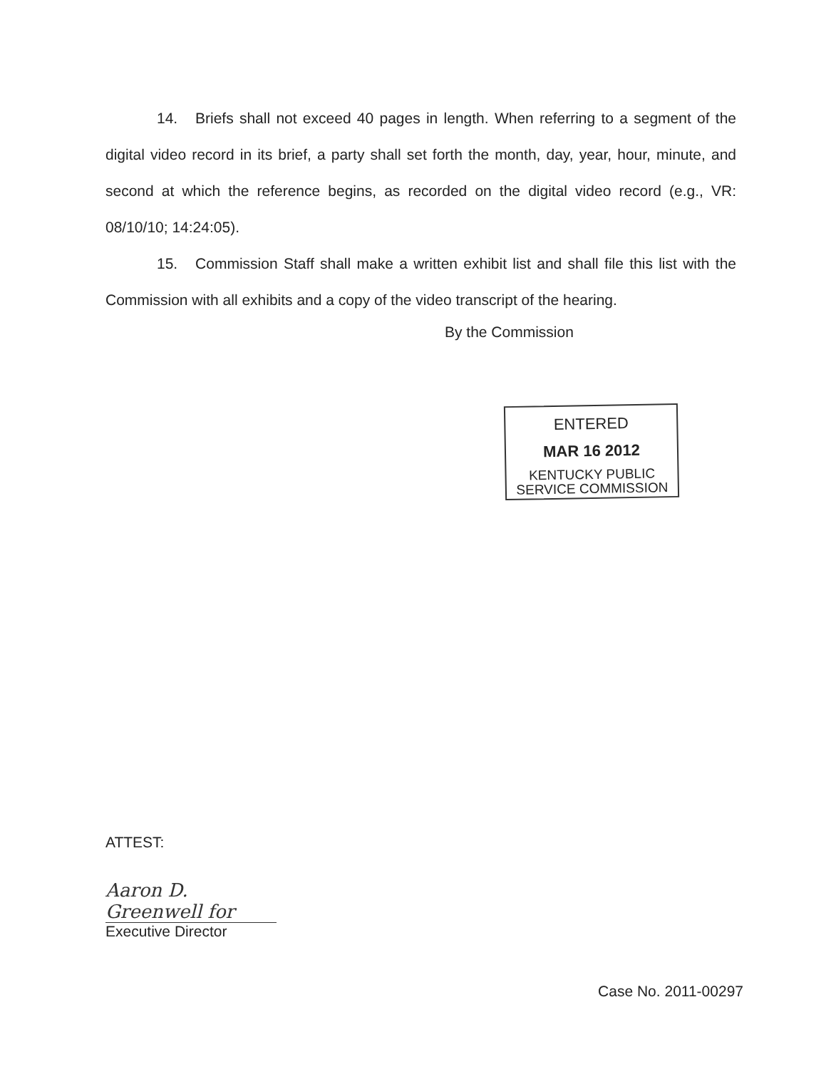14. Briefs shall not exceed 40 pages in length. When referring to a segment of the digital video record in its brief, a party shall set forth the month, day, year, hour, minute, and second at which the reference begins, as recorded on the digital video record (e.g., VR: 08/10/10; 14:24:05).
15. Commission Staff shall make a written exhibit list and shall file this list with the Commission with all exhibits and a copy of the video transcript of the hearing.
By the Commission
ENTERED
MAR 16 2012
KENTUCKY PUBLIC
SERVICE COMMISSION
ATTEST:
Aaron D. Greenwell for
Executive Director
Case No. 2011-00297